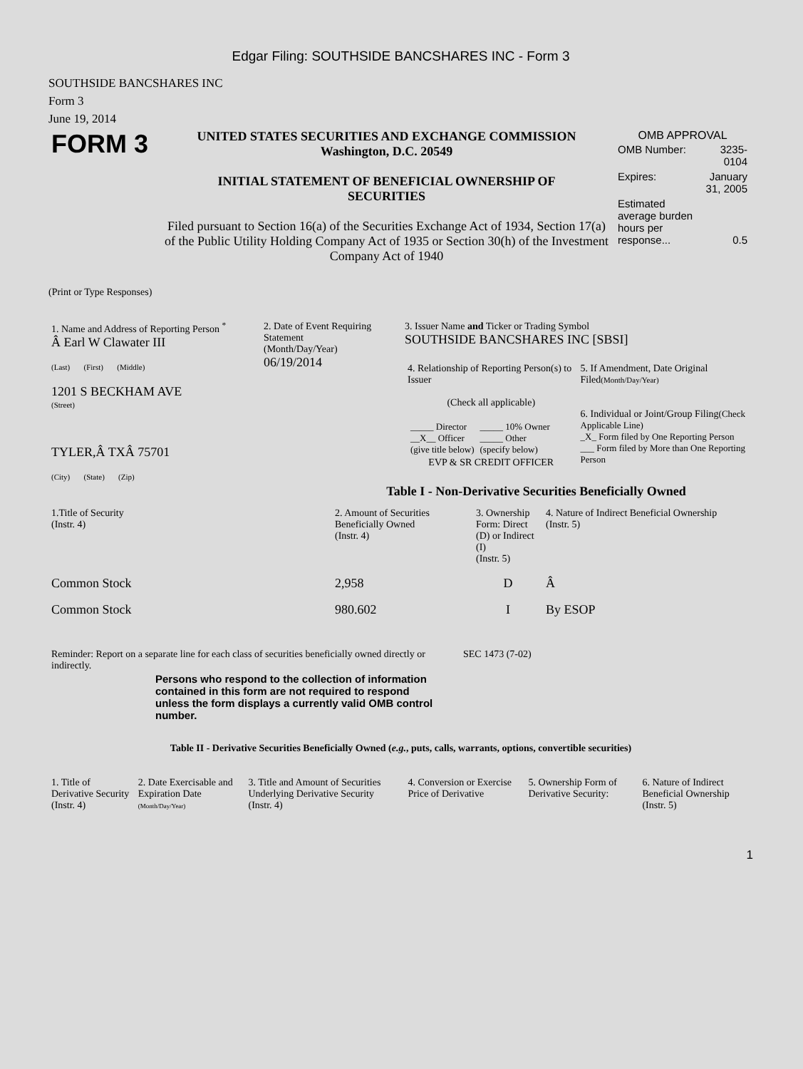Edgar Filing: SOUTHSIDE BANCSHARES INC - Form 3
SOUTHSIDE BANCSHARES INC
Form 3
June 19, 2014
| FORM 3 | UNITED STATES SECURITIES AND EXCHANGE COMMISSION Washington, D.C. 20549 INITIAL STATEMENT OF BENEFICIAL OWNERSHIP OF SECURITIES Filed pursuant to Section 16(a) of the Securities Exchange Act of 1934, Section 17(a) of the Public Utility Holding Company Act of 1935 or Section 30(h) of the Investment Company Act of 1940 | OMB APPROVAL / OMB Number: / 3235-0104 / / Expires: / January 31, 2005 / / Estimated average burden hours per response... / 0.5 / |
(Print or Type Responses)
| 1. Name and Address of Reporting Person <sup>*</sup> Â Earl W Clawater III (Last) (First) (Middle) 1201 S BECKHAM AVE (Street) TYLER,Â TXÂ 75701 (City) (State) (Zip) | 2. Date of Event Requiring Statement (Month/Day/Year) 06/19/2014 | 3. Issuer Name and Ticker or Trading Symbol SOUTHSIDE BANCSHARES INC [SBSI] / 4. Relationship of Reporting Person(s) to Issuer (Check all applicable) / _____ Director __X__ Officer (give title below) / _____ 10% Owner _____ Other (specify below) / EVP & SR CREDIT OFFICER / 5. If Amendment, Date Original Filed (Month/Day/Year) 6. Individual or Joint/Group Filing (Check Applicable Line) _X_ Form filed by One Reporting Person ___ Form filed by More than One Reporting Person / |
Table I - Non-Derivative Securities Beneficially Owned
| 1.Title of Security (Instr. 4) | 2. Amount of Securities Beneficially Owned (Instr. 4) | 3. Ownership Form: Direct (D) or Indirect (I) (Instr. 5) | 4. Nature of Indirect Beneficial Ownership (Instr. 5) |
| --- | --- | --- | --- |
| Common Stock | 2,958 | D | Â |
| Common Stock | 980.602 | I | By ESOP |
| Reminder: Report on a separate line for each class of securities beneficially owned directly or indirectly. | SEC 1473 (7-02) |
Persons who respond to the collection of information contained in this form are not required to respond unless the form displays a currently valid OMB control number.
Table II - Derivative Securities Beneficially Owned (e.g., puts, calls, warrants, options, convertible securities)
| 1. Title of Derivative Security (Instr. 4) | 2. Date Exercisable and Expiration Date (Month/Day/Year) | 3. Title and Amount of Securities Underlying Derivative Security (Instr. 4) | 4. Conversion or Exercise Price of Derivative | 5. Ownership Form of Derivative Security: | 6. Nature of Indirect Beneficial Ownership (Instr. 5) |
| --- | --- | --- | --- | --- | --- |
1